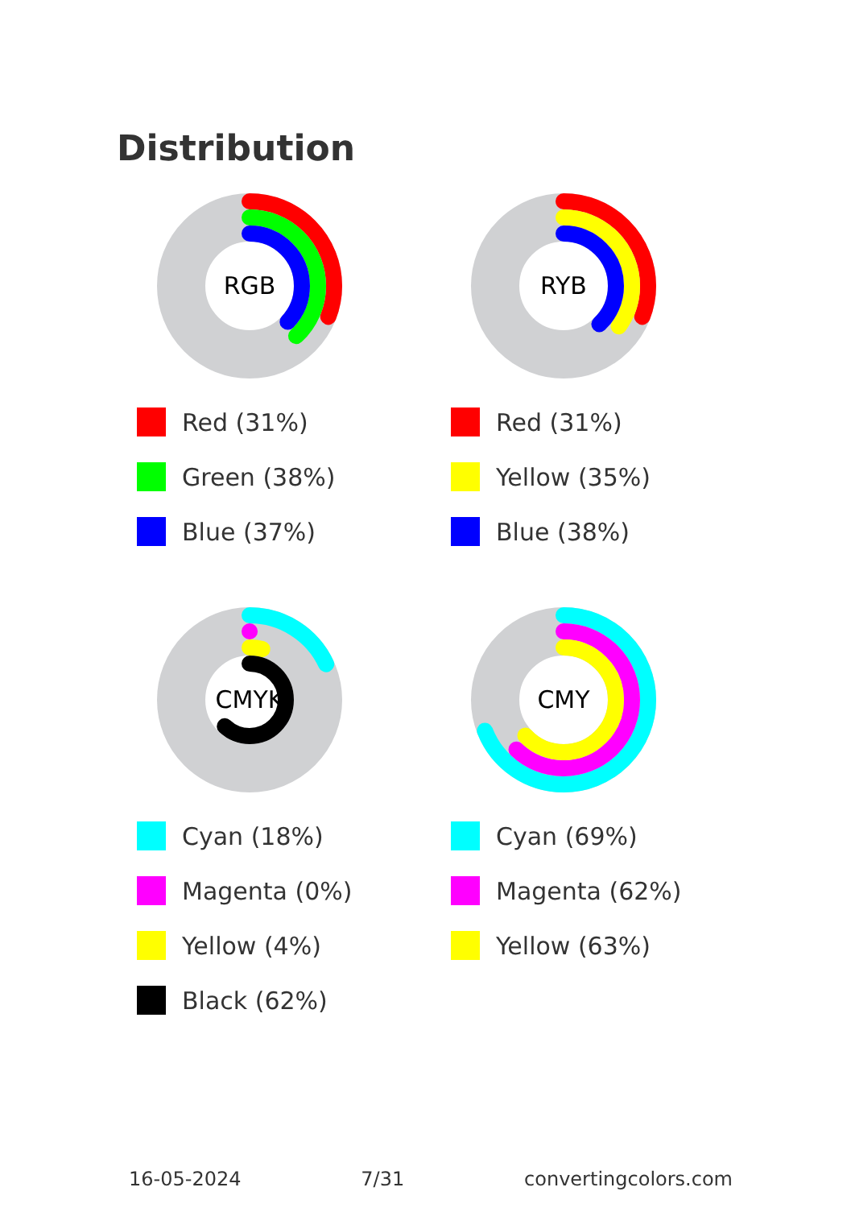Distribution
RGB
Red (31%)
Green (38%)
Blue (37%)
RYB
Red (31%)
Yellow (35%)
Blue (38%)
CMYK
Cyan (18%)
Magenta (0%)
Yellow (4%)
Black (62%)
CMY
Cyan (69%)
Magenta (62%)
Yellow (63%)
16-05-2024 7/31 convertingcolors.com